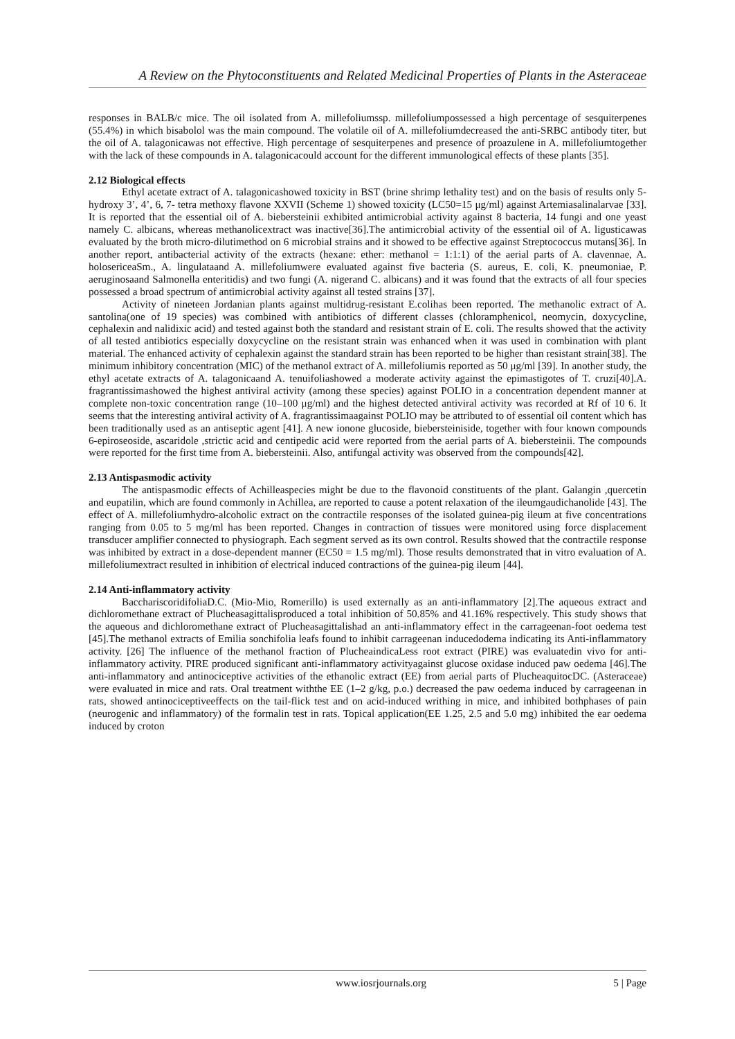A Review on the Phytoconstituents and Related Medicinal Properties of Plants in the Asteraceae
responses in BALB/c mice. The oil isolated from A. millefoliumssp. millefoliumpossessed a high percentage of sesquiterpenes (55.4%) in which bisabolol was the main compound. The volatile oil of A. millefoliumdecreased the anti-SRBC antibody titer, but the oil of A. talagonicawas not effective. High percentage of sesquiterpenes and presence of proazulene in A. millefoliumtogether with the lack of these compounds in A. talagonicacould account for the different immunological effects of these plants [35].
2.12 Biological effects
Ethyl acetate extract of A. talagonicashowed toxicity in BST (brine shrimp lethality test) and on the basis of results only 5- hydroxy 3’, 4’, 6, 7- tetra methoxy flavone XXVII (Scheme 1) showed toxicity (LC50=15 μg/ml) against Artemiasalinalarvae [33]. It is reported that the essential oil of A. biebersteinii exhibited antimicrobial activity against 8 bacteria, 14 fungi and one yeast namely C. albicans, whereas methanolicextract was inactive[36].The antimicrobial activity of the essential oil of A. ligusticawas evaluated by the broth micro-dilutimethod on 6 microbial strains and it showed to be effective against Streptococcus mutans[36]. In another report, antibacterial activity of the extracts (hexane: ether: methanol = 1:1:1) of the aerial parts of A. clavennae, A. holosericeaSm., A. lingulataand A. millefoliumwere evaluated against five bacteria (S. aureus, E. coli, K. pneumoniae, P. aeruginosaand Salmonella enteritidis) and two fungi (A. nigerand C. albicans) and it was found that the extracts of all four species possessed a broad spectrum of antimicrobial activity against all tested strains [37].
Activity of nineteen Jordanian plants against multidrug-resistant E.colihas been reported. The methanolic extract of A. santolina(one of 19 species) was combined with antibiotics of different classes (chloramphenicol, neomycin, doxycycline, cephalexin and nalidixic acid) and tested against both the standard and resistant strain of E. coli. The results showed that the activity of all tested antibiotics especially doxycycline on the resistant strain was enhanced when it was used in combination with plant material. The enhanced activity of cephalexin against the standard strain has been reported to be higher than resistant strain[38]. The minimum inhibitory concentration (MIC) of the methanol extract of A. millefoliumis reported as 50 μg/ml [39]. In another study, the ethyl acetate extracts of A. talagonicaand A. tenuifoliashowed a moderate activity against the epimastigotes of T. cruzi[40].A. fragrantissimashowed the highest antiviral activity (among these species) against POLIO in a concentration dependent manner at complete non-toxic concentration range (10–100 μg/ml) and the highest detected antiviral activity was recorded at Rf of 10 6. It seems that the interesting antiviral activity of A. fragrantissimaagainst POLIO may be attributed to of essential oil content which has been traditionally used as an antiseptic agent [41]. A new ionone glucoside, biebersteiniside, together with four known compounds 6-epiroseoside, ascaridole ,strictic acid and centipedic acid were reported from the aerial parts of A. biebersteinii. The compounds were reported for the first time from A. biebersteinii. Also, antifungal activity was observed from the compounds[42].
2.13 Antispasmodic activity
The antispasmodic effects of Achilleaspecies might be due to the flavonoid constituents of the plant. Galangin ,quercetin and eupatilin, which are found commonly in Achillea, are reported to cause a potent relaxation of the ileumgaudichanolide [43]. The effect of A. millefoliumhydro-alcoholic extract on the contractile responses of the isolated guinea-pig ileum at five concentrations ranging from 0.05 to 5 mg/ml has been reported. Changes in contraction of tissues were monitored using force displacement transducer amplifier connected to physiograph. Each segment served as its own control. Results showed that the contractile response was inhibited by extract in a dose-dependent manner (EC50 = 1.5 mg/ml). Those results demonstrated that in vitro evaluation of A. millefoliumextract resulted in inhibition of electrical induced contractions of the guinea-pig ileum [44].
2.14 Anti-inflammatory activity
BacchariscoridifoliaD.C. (Mio-Mio, Romerillo) is used externally as an anti-inflammatory [2].The aqueous extract and dichloromethane extract of Plucheasagittalisproduced a total inhibition of 50.85% and 41.16% respectively. This study shows that the aqueous and dichloromethane extract of Plucheasagittalishad an anti-inflammatory effect in the carrageenan-foot oedema test [45].The methanol extracts of Emilia sonchifolia leafs found to inhibit carrageenan inducedodema indicating its Anti-inflammatory activity. [26] The influence of the methanol fraction of PlucheaindicaLess root extract (PIRE) was evaluatedin vivo for anti-inflammatory activity. PIRE produced significant anti-inflammatory activityagainst glucose oxidase induced paw oedema [46].The anti-inflammatory and antinociceptive activities of the ethanolic extract (EE) from aerial parts of PlucheaquitocDC. (Asteraceae) were evaluated in mice and rats. Oral treatment withthe EE (1–2 g/kg, p.o.) decreased the paw oedema induced by carrageenan in rats, showed antinociceptiveeffects on the tail-flick test and on acid-induced writhing in mice, and inhibited bothphases of pain (neurogenic and inflammatory) of the formalin test in rats. Topical application(EE 1.25, 2.5 and 5.0 mg) inhibited the ear oedema induced by croton
www.iosrjournals.org 5 | Page